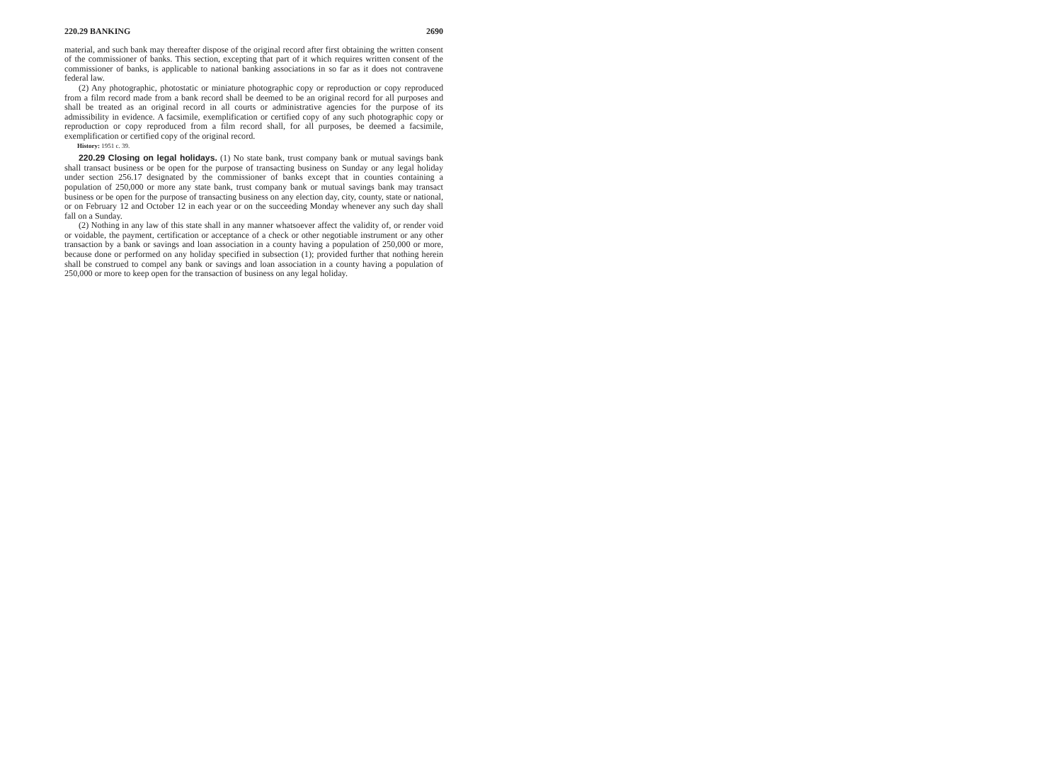220.29 BANKING 2690
material, and such bank may thereafter dispose of the original record after first obtaining the written consent of the commissioner of banks. This section, excepting that part of it which requires written consent of the commissioner of banks, is applicable to national banking associations in so far as it does not contravene federal law.
(2) Any photographic, photostatic or miniature photographic copy or reproduction or copy reproduced from a film record made from a bank record shall be deemed to be an original record for all purposes and shall be treated as an original record in all courts or administrative agencies for the purpose of its admissibility in evidence. A facsimile, exemplification or certified copy of any such photographic copy or reproduction or copy reproduced from a film record shall, for all purposes, be deemed a facsimile, exemplification or certified copy of the original record.
History: 1951 c. 39.
220.29 Closing on legal holidays. (1) No state bank, trust company bank or mutual savings bank shall transact business or be open for the purpose of transacting business on Sunday or any legal holiday under section 256.17 designated by the commissioner of banks except that in counties containing a population of 250,000 or more any state bank, trust company bank or mutual savings bank may transact business or be open for the purpose of transacting business on any election day, city, county, state or national, or on February 12 and October 12 in each year or on the succeeding Monday whenever any such day shall fall on a Sunday.
(2) Nothing in any law of this state shall in any manner whatsoever affect the validity of, or render void or voidable, the payment, certification or acceptance of a check or other negotiable instrument or any other transaction by a bank or savings and loan association in a county having a population of 250,000 or more, because done or performed on any holiday specified in subsection (1); provided further that nothing herein shall be construed to compel any bank or savings and loan association in a county having a population of 250,000 or more to keep open for the transaction of business on any legal holiday.